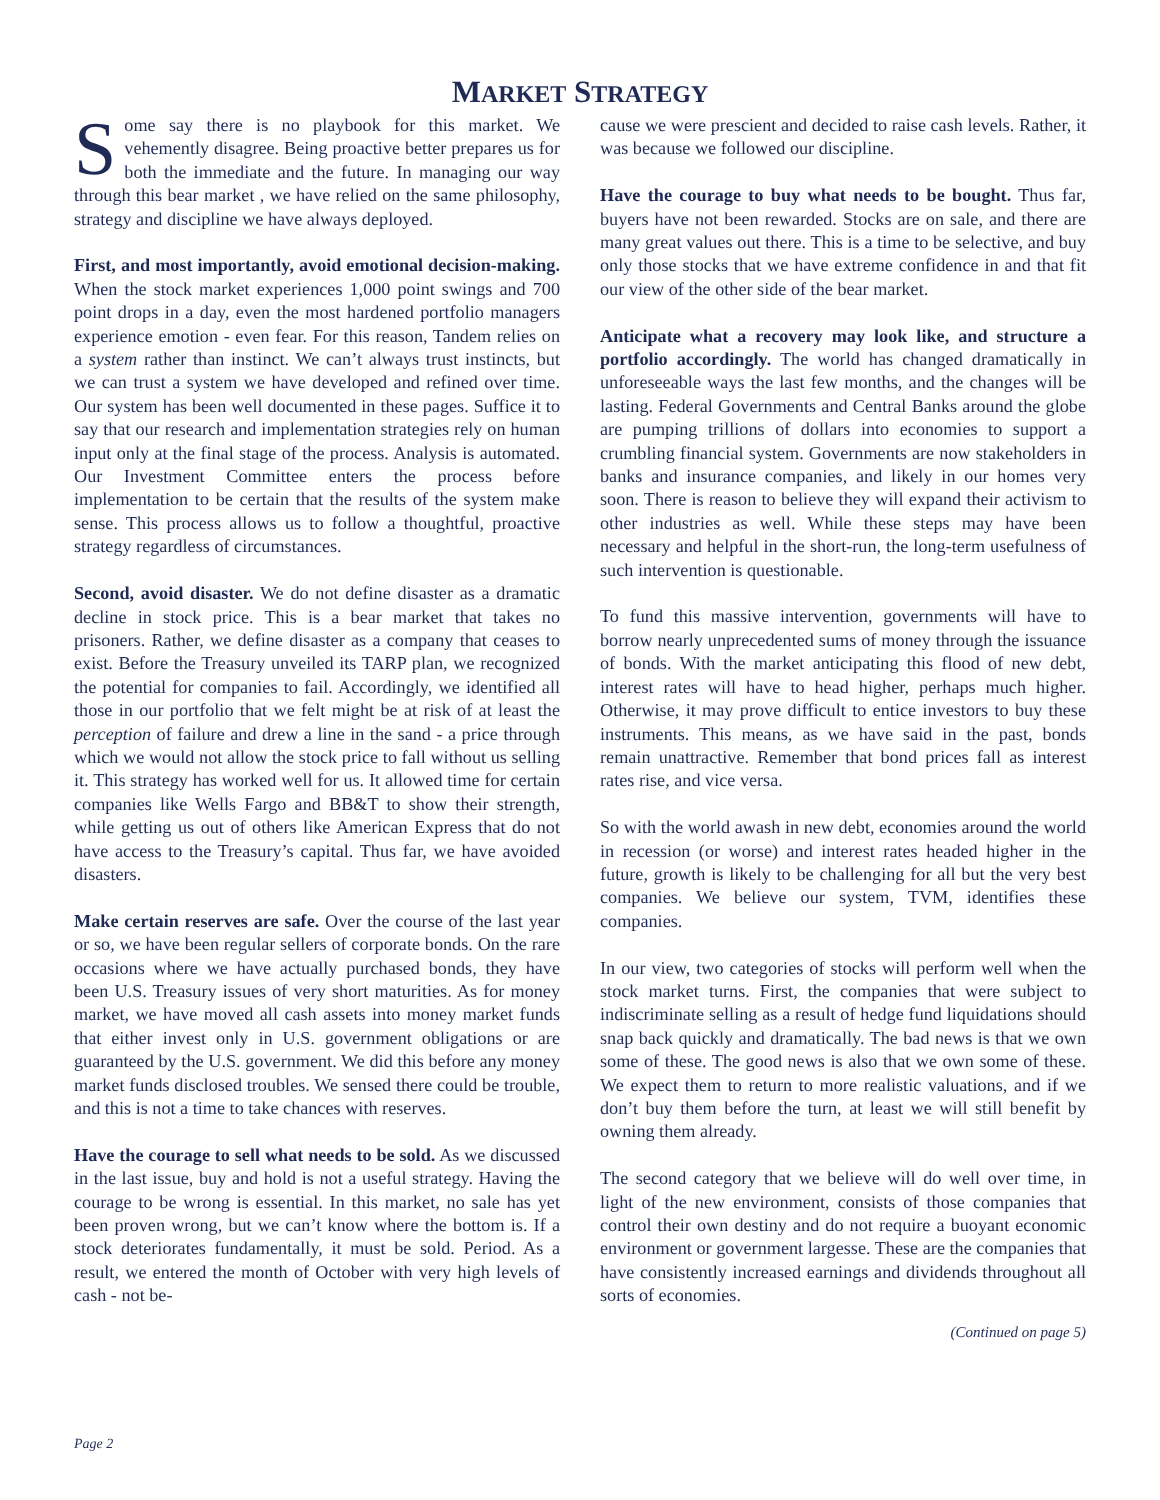MARKET STRATEGY
Some say there is no playbook for this market. We vehemently disagree. Being proactive better prepares us for both the immediate and the future. In managing our way through this bear market , we have relied on the same philosophy, strategy and discipline we have always deployed.
First, and most importantly, avoid emotional decision-making. When the stock market experiences 1,000 point swings and 700 point drops in a day, even the most hardened portfolio managers experience emotion - even fear. For this reason, Tandem relies on a system rather than instinct. We can’t always trust instincts, but we can trust a system we have developed and refined over time. Our system has been well documented in these pages. Suffice it to say that our research and implementation strategies rely on human input only at the final stage of the process. Analysis is automated. Our Investment Committee enters the process before implementation to be certain that the results of the system make sense. This process allows us to follow a thoughtful, proactive strategy regardless of circumstances.
Second, avoid disaster. We do not define disaster as a dramatic decline in stock price. This is a bear market that takes no prisoners. Rather, we define disaster as a company that ceases to exist. Before the Treasury unveiled its TARP plan, we recognized the potential for companies to fail. Accordingly, we identified all those in our portfolio that we felt might be at risk of at least the perception of failure and drew a line in the sand - a price through which we would not allow the stock price to fall without us selling it. This strategy has worked well for us. It allowed time for certain companies like Wells Fargo and BB&T to show their strength, while getting us out of others like American Express that do not have access to the Treasury’s capital. Thus far, we have avoided disasters.
Make certain reserves are safe. Over the course of the last year or so, we have been regular sellers of corporate bonds. On the rare occasions where we have actually purchased bonds, they have been U.S. Treasury issues of very short maturities. As for money market, we have moved all cash assets into money market funds that either invest only in U.S. government obligations or are guaranteed by the U.S. government. We did this before any money market funds disclosed troubles. We sensed there could be trouble, and this is not a time to take chances with reserves.
Have the courage to sell what needs to be sold. As we discussed in the last issue, buy and hold is not a useful strategy. Having the courage to be wrong is essential. In this market, no sale has yet been proven wrong, but we can’t know where the bottom is. If a stock deteriorates fundamentally, it must be sold. Period. As a result, we entered the month of October with very high levels of cash - not be-
cause we were prescient and decided to raise cash levels. Rather, it was because we followed our discipline.
Have the courage to buy what needs to be bought. Thus far, buyers have not been rewarded. Stocks are on sale, and there are many great values out there. This is a time to be selective, and buy only those stocks that we have extreme confidence in and that fit our view of the other side of the bear market.
Anticipate what a recovery may look like, and structure a portfolio accordingly. The world has changed dramatically in unforeseeable ways the last few months, and the changes will be lasting. Federal Governments and Central Banks around the globe are pumping trillions of dollars into economies to support a crumbling financial system. Governments are now stakeholders in banks and insurance companies, and likely in our homes very soon. There is reason to believe they will expand their activism to other industries as well. While these steps may have been necessary and helpful in the short-run, the long-term usefulness of such intervention is questionable.
To fund this massive intervention, governments will have to borrow nearly unprecedented sums of money through the issuance of bonds. With the market anticipating this flood of new debt, interest rates will have to head higher, perhaps much higher. Otherwise, it may prove difficult to entice investors to buy these instruments. This means, as we have said in the past, bonds remain unattractive. Remember that bond prices fall as interest rates rise, and vice versa.
So with the world awash in new debt, economies around the world in recession (or worse) and interest rates headed higher in the future, growth is likely to be challenging for all but the very best companies. We believe our system, TVM, identifies these companies.
In our view, two categories of stocks will perform well when the stock market turns. First, the companies that were subject to indiscriminate selling as a result of hedge fund liquidations should snap back quickly and dramatically. The bad news is that we own some of these. The good news is also that we own some of these. We expect them to return to more realistic valuations, and if we don’t buy them before the turn, at least we will still benefit by owning them already.
The second category that we believe will do well over time, in light of the new environment, consists of those companies that control their own destiny and do not require a buoyant economic environment or government largesse. These are the companies that have consistently increased earnings and dividends throughout all sorts of economies.
(Continued on page 5)
Page 2